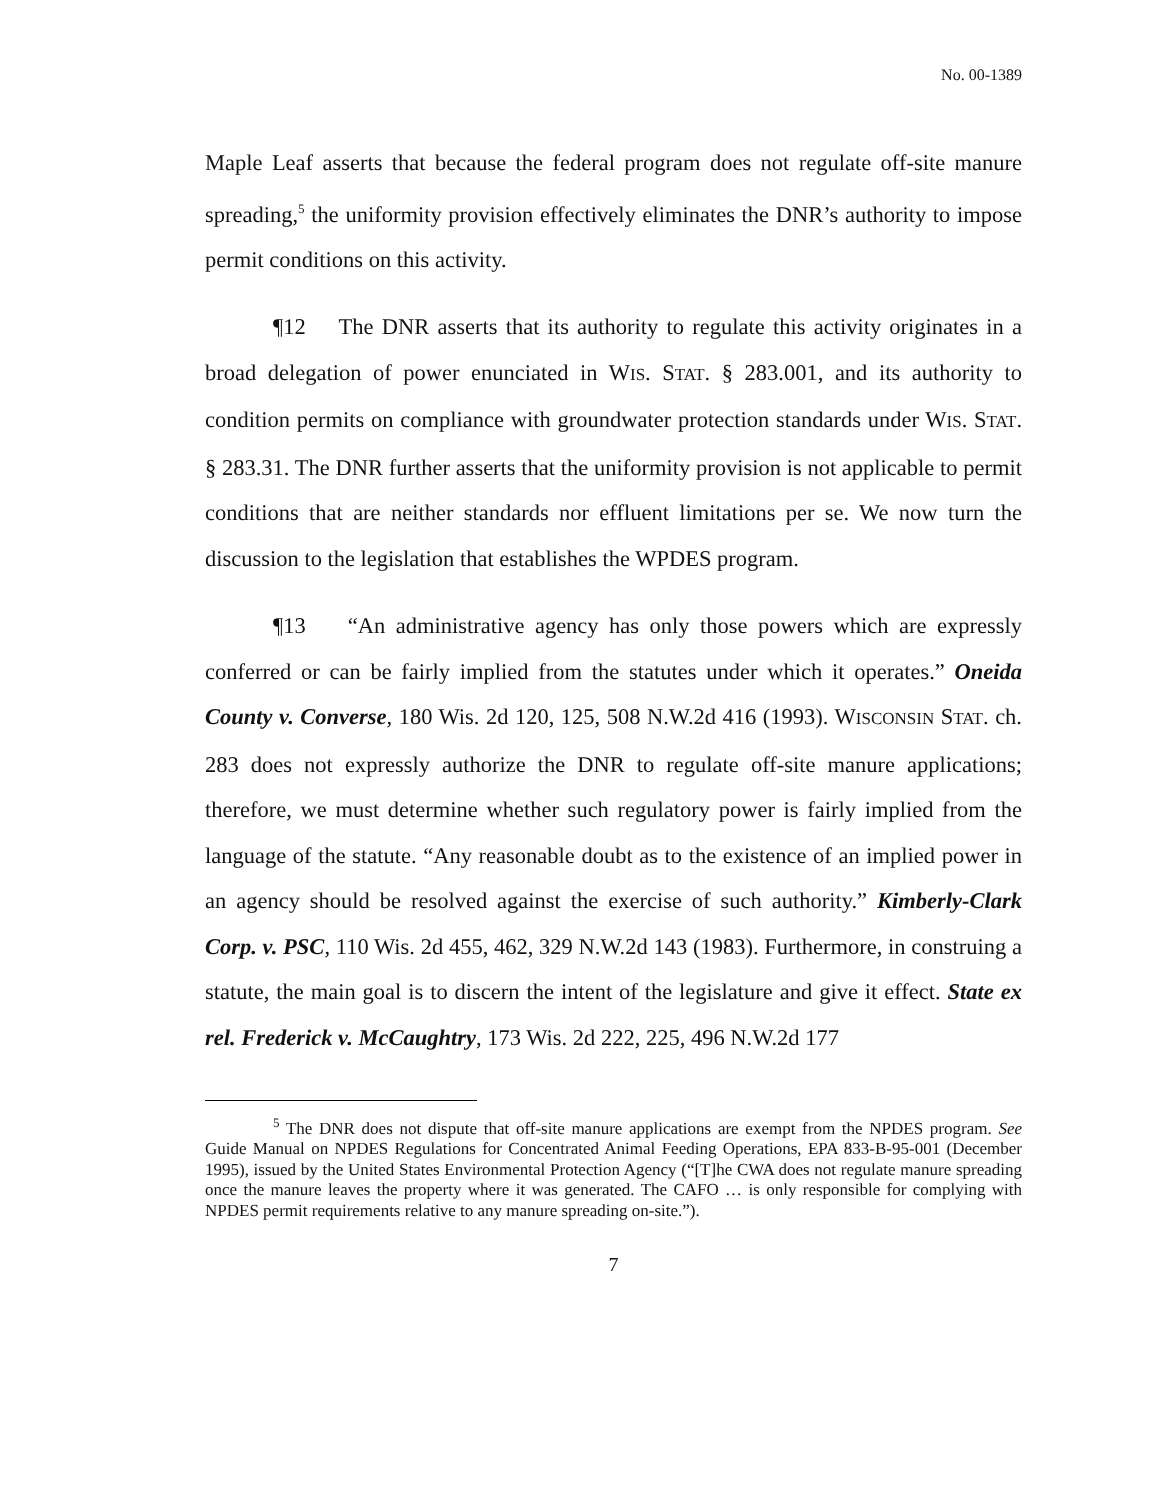No. 00-1389
Maple Leaf asserts that because the federal program does not regulate off-site manure spreading,<sup>5</sup> the uniformity provision effectively eliminates the DNR’s authority to impose permit conditions on this activity.
¶12 The DNR asserts that its authority to regulate this activity originates in a broad delegation of power enunciated in WIS. STAT. § 283.001, and its authority to condition permits on compliance with groundwater protection standards under WIS. STAT. § 283.31. The DNR further asserts that the uniformity provision is not applicable to permit conditions that are neither standards nor effluent limitations per se. We now turn the discussion to the legislation that establishes the WPDES program.
¶13 “An administrative agency has only those powers which are expressly conferred or can be fairly implied from the statutes under which it operates.” Oneida County v. Converse, 180 Wis. 2d 120, 125, 508 N.W.2d 416 (1993). WISCONSIN STAT. ch. 283 does not expressly authorize the DNR to regulate off-site manure applications; therefore, we must determine whether such regulatory power is fairly implied from the language of the statute. “Any reasonable doubt as to the existence of an implied power in an agency should be resolved against the exercise of such authority.” Kimberly-Clark Corp. v. PSC, 110 Wis. 2d 455, 462, 329 N.W.2d 143 (1983). Furthermore, in construing a statute, the main goal is to discern the intent of the legislature and give it effect. State ex rel. Frederick v. McCaughtry, 173 Wis. 2d 222, 225, 496 N.W.2d 177
<sup>5</sup> The DNR does not dispute that off-site manure applications are exempt from the NPDES program. See Guide Manual on NPDES Regulations for Concentrated Animal Feeding Operations, EPA 833-B-95-001 (December 1995), issued by the United States Environmental Protection Agency (“[T]he CWA does not regulate manure spreading once the manure leaves the property where it was generated. The CAFO … is only responsible for complying with NPDES permit requirements relative to any manure spreading on-site.”).
7